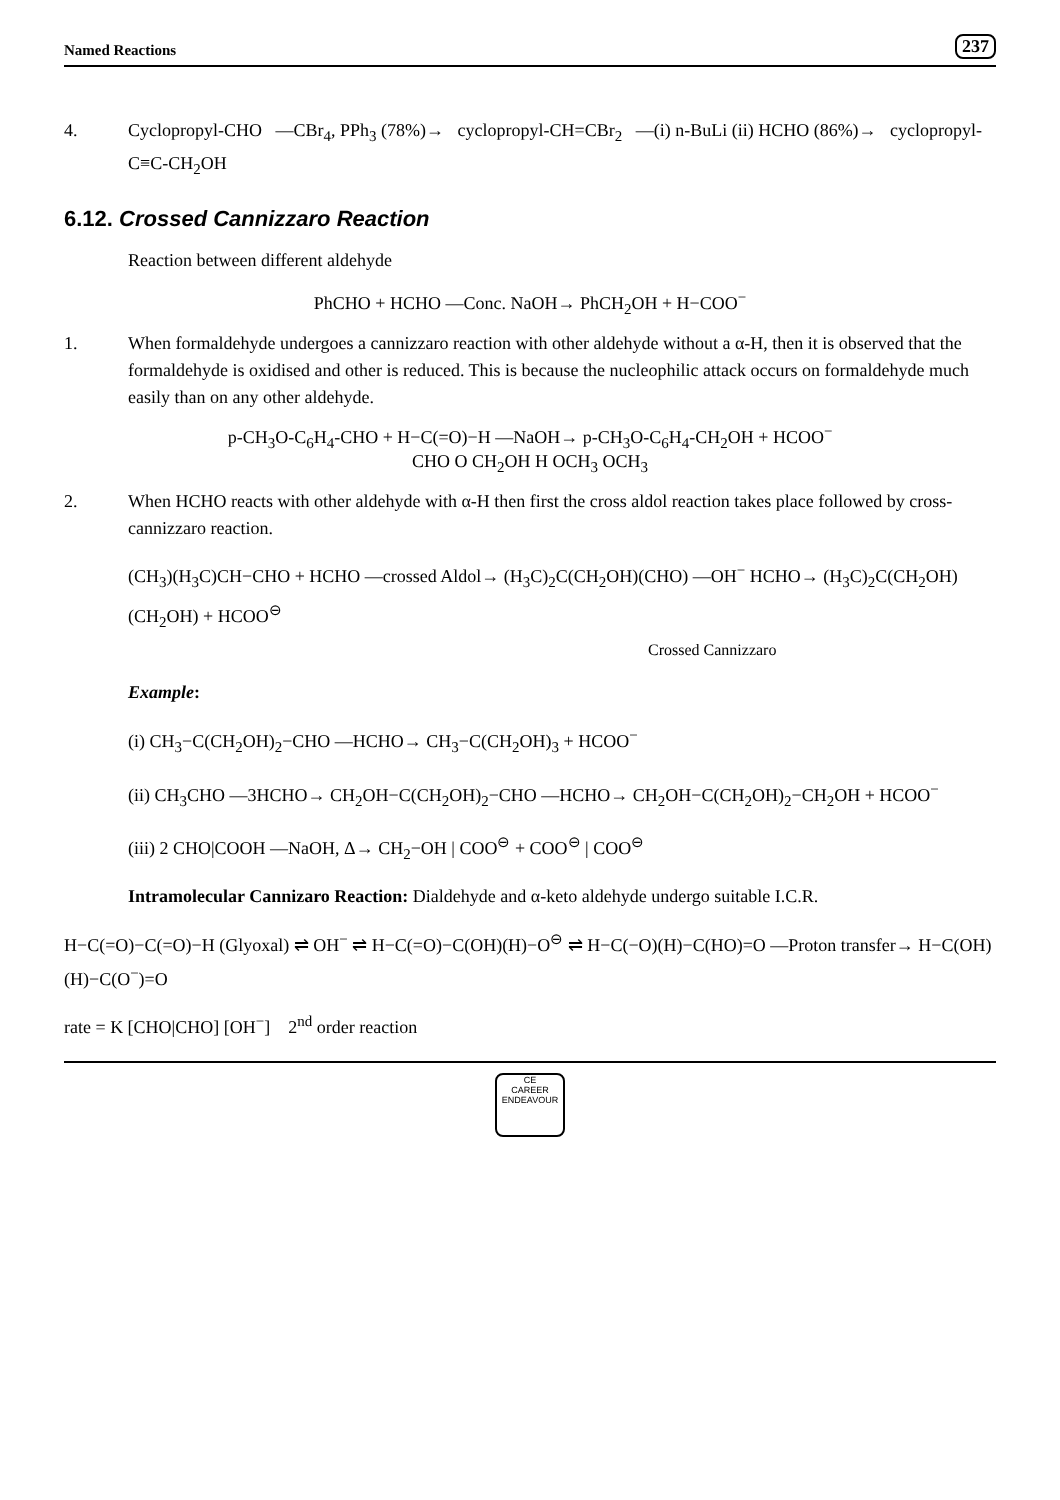Named Reactions 237
4. Cyclopropyl-CHO —CBr<sub>4</sub>, PPh<sub>3</sub> (78%)→ cyclopropyl-CH=CBr<sub>2</sub> —(i) n-BuLi (ii) HCHO (86%)→ cyclopropyl-C≡C-CH<sub>2</sub>OH
6.12. Crossed Cannizzaro Reaction
Reaction between different aldehyde
PhCHO + HCHO —Conc. NaOH→ PhCH<sub>2</sub>OH + H−COO<sup>−</sup>
1. When formaldehyde undergoes a cannizzaro reaction with other aldehyde without a α-H, then it is observed that the formaldehyde is oxidised and other is reduced. This is because the nucleophilic attack occurs on formaldehyde much easily than on any other aldehyde.
p-CH<sub>3</sub>O-C<sub>6</sub>H<sub>4</sub>-CHO + H−C(=O)−H —NaOH→ p-CH<sub>3</sub>O-C<sub>6</sub>H<sub>4</sub>-CH<sub>2</sub>OH + HCOO<sup>−</sup>
CHO O CH<sub>2</sub>OH H OCH<sub>3</sub> OCH<sub>3</sub>
2. When HCHO reacts with other aldehyde with α-H then first the cross aldol reaction takes place followed by cross-cannizzaro reaction.
(CH<sub>3</sub>)(H<sub>3</sub>C)CH−CHO + HCHO —crossed Aldol→ (H<sub>3</sub>C)<sub>2</sub>C(CH<sub>2</sub>OH)(CHO) —OH<sup>−</sup> HCHO→ (H<sub>3</sub>C)<sub>2</sub>C(CH<sub>2</sub>OH)(CH<sub>2</sub>OH) + HCOO<sup>⊖</sup>
Crossed Cannizzaro
Example:
(i) CH<sub>3</sub>−C(CH<sub>2</sub>OH)<sub>2</sub>−CHO —HCHO→ CH<sub>3</sub>−C(CH<sub>2</sub>OH)<sub>3</sub> + HCOO<sup>−</sup>
(ii) CH<sub>3</sub>CHO —3HCHO→ CH<sub>2</sub>OH−C(CH<sub>2</sub>OH)<sub>2</sub>−CHO —HCHO→ CH<sub>2</sub>OH−C(CH<sub>2</sub>OH)<sub>2</sub>−CH<sub>2</sub>OH + HCOO<sup>−</sup>
(iii) 2 CHO|COOH —NaOH, Δ→ CH<sub>2</sub>−OH | COO<sup>⊖</sup> + COO<sup>⊖</sup> | COO<sup>⊖</sup>
Intramolecular Cannizaro Reaction: Dialdehyde and α-keto aldehyde undergo suitable I.C.R.
H−C(=O)−C(=O)−H (Glyoxal) ⇌ OH<sup>−</sup> ⇌ H−C(=O)−C(OH)(H)−O<sup>⊖</sup> ⇌ H−C(−O)(H)−C(HO)=O —Proton transfer→ H−C(OH)(H)−C(O<sup>−</sup>)=O
rate = K [CHO|CHO] [OH<sup>−</sup>] 2<sup>nd</sup> order reaction
CE
CAREER ENDEAVOUR